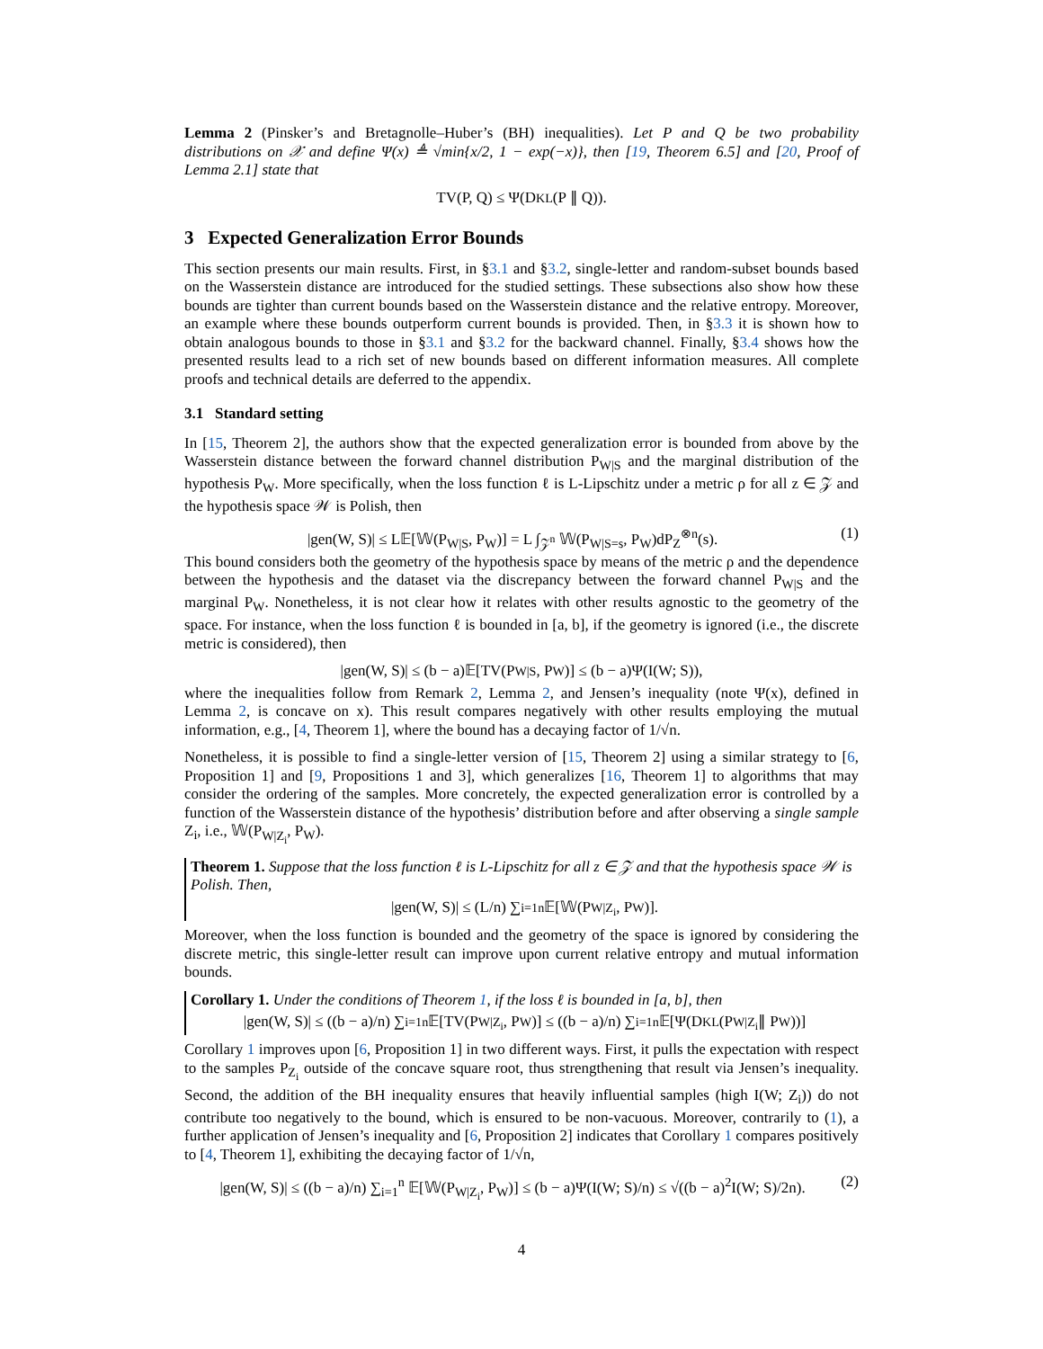Lemma 2 (Pinsker’s and Bretagnolle–Huber’s (BH) inequalities). Let P and Q be two probability distributions on 𝒳 and define Ψ(x) ≜ √min{x/2, 1 − exp(−x)}, then [19, Theorem 6.5] and [20, Proof of Lemma 2.1] state that
TV(P, Q) ≤ Ψ(D<sub>KL</sub>(P ∥ Q)).
3 Expected Generalization Error Bounds
This section presents our main results. First, in §3.1 and §3.2, single-letter and random-subset bounds based on the Wasserstein distance are introduced for the studied settings. These subsections also show how these bounds are tighter than current bounds based on the Wasserstein distance and the relative entropy. Moreover, an example where these bounds outperform current bounds is provided. Then, in §3.3 it is shown how to obtain analogous bounds to those in §3.1 and §3.2 for the backward channel. Finally, §3.4 shows how the presented results lead to a rich set of new bounds based on different information measures. All complete proofs and technical details are deferred to the appendix.
3.1 Standard setting
In [15, Theorem 2], the authors show that the expected generalization error is bounded from above by the Wasserstein distance between the forward channel distribution P<sub>W|S</sub> and the marginal distribution of the hypothesis P<sub>W</sub>. More specifically, when the loss function ℓ is L-Lipschitz under a metric ρ for all z ∈ 𝒵 and the hypothesis space 𝒲 is Polish, then
|gen(W, S)| ≤ L𝔼[𝕎(P<sub>W|S</sub>, P<sub>W</sub>)] = L ∫<sub>𝒵<sup>n</sup></sub> 𝕎(P<sub>W|S=s</sub>, P<sub>W</sub>)dP<sub>Z</sub><sup>⊗n</sup>(s). (1)
This bound considers both the geometry of the hypothesis space by means of the metric ρ and the dependence between the hypothesis and the dataset via the discrepancy between the forward channel P<sub>W|S</sub> and the marginal P<sub>W</sub>. Nonetheless, it is not clear how it relates with other results agnostic to the geometry of the space. For instance, when the loss function ℓ is bounded in [a, b], if the geometry is ignored (i.e., the discrete metric is considered), then
|gen(W, S)| ≤ (b − a)𝔼[TV(P<sub>W|S</sub>, P<sub>W</sub>)] ≤ (b − a)Ψ(I(W; S)),
where the inequalities follow from Remark 2, Lemma 2, and Jensen’s inequality (note Ψ(x), defined in Lemma 2, is concave on x). This result compares negatively with other results employing the mutual information, e.g., [4, Theorem 1], where the bound has a decaying factor of 1/√n.
Nonetheless, it is possible to find a single-letter version of [15, Theorem 2] using a similar strategy to [6, Proposition 1] and [9, Propositions 1 and 3], which generalizes [16, Theorem 1] to algorithms that may consider the ordering of the samples. More concretely, the expected generalization error is controlled by a function of the Wasserstein distance of the hypothesis’ distribution before and after observing a single sample Z<sub>i</sub>, i.e., 𝕎(P<sub>W|Z<sub>i</sub></sub>, P<sub>W</sub>).
Theorem 1. Suppose that the loss function ℓ is L-Lipschitz for all z ∈ 𝒵 and that the hypothesis space 𝒲 is Polish. Then,
|gen(W, S)| ≤ (L/n) ∑<sub>i=1</sub><sup>n</sup> 𝔼[𝕎(P<sub>W|Z<sub>i</sub></sub>, P<sub>W</sub>)].
Moreover, when the loss function is bounded and the geometry of the space is ignored by considering the discrete metric, this single-letter result can improve upon current relative entropy and mutual information bounds.
Corollary 1. Under the conditions of Theorem 1, if the loss ℓ is bounded in [a, b], then
|gen(W, S)| ≤ ((b − a)/n) ∑<sub>i=1</sub><sup>n</sup> 𝔼[TV(P<sub>W|Z<sub>i</sub></sub>, P<sub>W</sub>)] ≤ ((b − a)/n) ∑<sub>i=1</sub><sup>n</sup> 𝔼[Ψ(D<sub>KL</sub>(P<sub>W|Z<sub>i</sub></sub> ∥ P<sub>W</sub>))]
Corollary 1 improves upon [6, Proposition 1] in two different ways. First, it pulls the expectation with respect to the samples P<sub>Z<sub>i</sub></sub> outside of the concave square root, thus strengthening that result via Jensen’s inequality. Second, the addition of the BH inequality ensures that heavily influential samples (high I(W; Z<sub>i</sub>)) do not contribute too negatively to the bound, which is ensured to be non-vacuous. Moreover, contrarily to (1), a further application of Jensen’s inequality and [6, Proposition 2] indicates that Corollary 1 compares positively to [4, Theorem 1], exhibiting the decaying factor of 1/√n,
|gen(W, S)| ≤ ((b − a)/n) ∑<sub>i=1</sub><sup>n</sup> 𝔼[𝕎(P<sub>W|Z<sub>i</sub></sub>, P<sub>W</sub>)] ≤ (b − a)Ψ(I(W; S)/n) ≤ √((b − a)<sup>2</sup>I(W; S)/2n). (2)
4